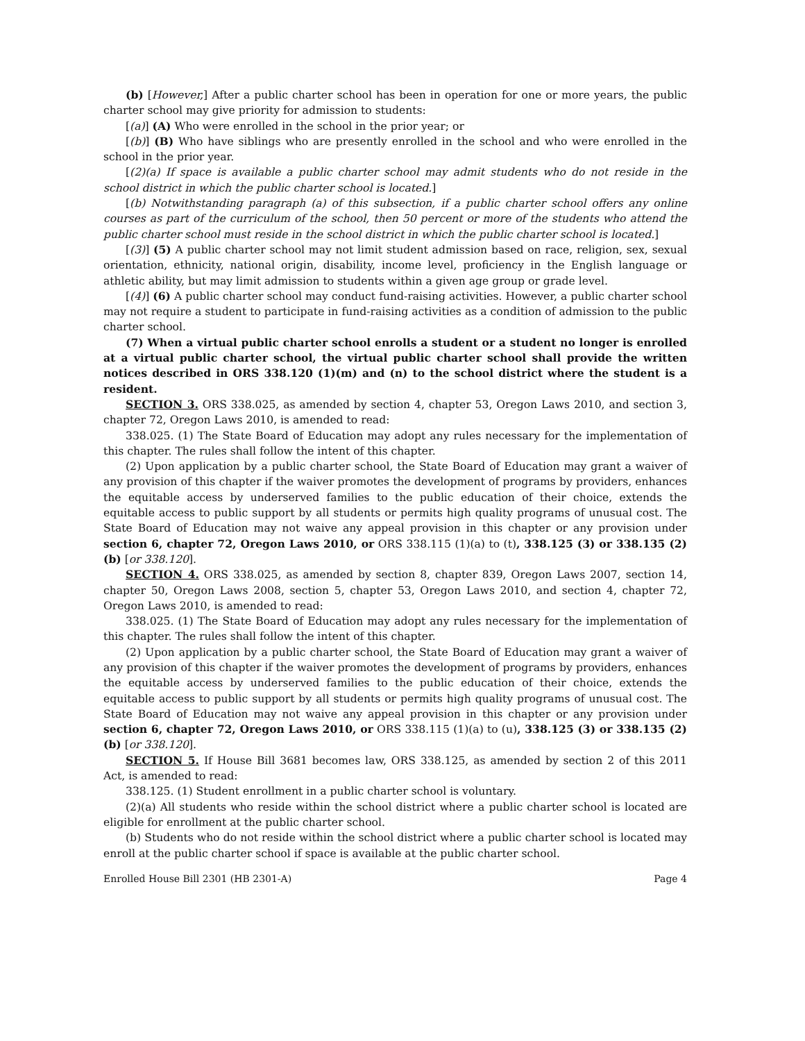(b) [However,] After a public charter school has been in operation for one or more years, the public charter school may give priority for admission to students:
[(a)] (A) Who were enrolled in the school in the prior year; or
[(b)] (B) Who have siblings who are presently enrolled in the school and who were enrolled in the school in the prior year.
[(2)(a) If space is available a public charter school may admit students who do not reside in the school district in which the public charter school is located.]
[(b) Notwithstanding paragraph (a) of this subsection, if a public charter school offers any online courses as part of the curriculum of the school, then 50 percent or more of the students who attend the public charter school must reside in the school district in which the public charter school is located.]
[(3)] (5) A public charter school may not limit student admission based on race, religion, sex, sexual orientation, ethnicity, national origin, disability, income level, proficiency in the English language or athletic ability, but may limit admission to students within a given age group or grade level.
[(4)] (6) A public charter school may conduct fund-raising activities. However, a public charter school may not require a student to participate in fund-raising activities as a condition of admission to the public charter school.
(7) When a virtual public charter school enrolls a student or a student no longer is enrolled at a virtual public charter school, the virtual public charter school shall provide the written notices described in ORS 338.120 (1)(m) and (n) to the school district where the student is a resident.
SECTION 3. ORS 338.025, as amended by section 4, chapter 53, Oregon Laws 2010, and section 3, chapter 72, Oregon Laws 2010, is amended to read:
338.025. (1) The State Board of Education may adopt any rules necessary for the implementation of this chapter. The rules shall follow the intent of this chapter.
(2) Upon application by a public charter school, the State Board of Education may grant a waiver of any provision of this chapter if the waiver promotes the development of programs by providers, enhances the equitable access by underserved families to the public education of their choice, extends the equitable access to public support by all students or permits high quality programs of unusual cost. The State Board of Education may not waive any appeal provision in this chapter or any provision under section 6, chapter 72, Oregon Laws 2010, or ORS 338.115 (1)(a) to (t), 338.125 (3) or 338.135 (2)(b) [or 338.120].
SECTION 4. ORS 338.025, as amended by section 8, chapter 839, Oregon Laws 2007, section 14, chapter 50, Oregon Laws 2008, section 5, chapter 53, Oregon Laws 2010, and section 4, chapter 72, Oregon Laws 2010, is amended to read:
338.025. (1) The State Board of Education may adopt any rules necessary for the implementation of this chapter. The rules shall follow the intent of this chapter.
(2) Upon application by a public charter school, the State Board of Education may grant a waiver of any provision of this chapter if the waiver promotes the development of programs by providers, enhances the equitable access by underserved families to the public education of their choice, extends the equitable access to public support by all students or permits high quality programs of unusual cost. The State Board of Education may not waive any appeal provision in this chapter or any provision under section 6, chapter 72, Oregon Laws 2010, or ORS 338.115 (1)(a) to (u), 338.125 (3) or 338.135 (2)(b) [or 338.120].
SECTION 5. If House Bill 3681 becomes law, ORS 338.125, as amended by section 2 of this 2011 Act, is amended to read:
338.125. (1) Student enrollment in a public charter school is voluntary.
(2)(a) All students who reside within the school district where a public charter school is located are eligible for enrollment at the public charter school.
(b) Students who do not reside within the school district where a public charter school is located may enroll at the public charter school if space is available at the public charter school.
Enrolled House Bill 2301 (HB 2301-A) Page 4